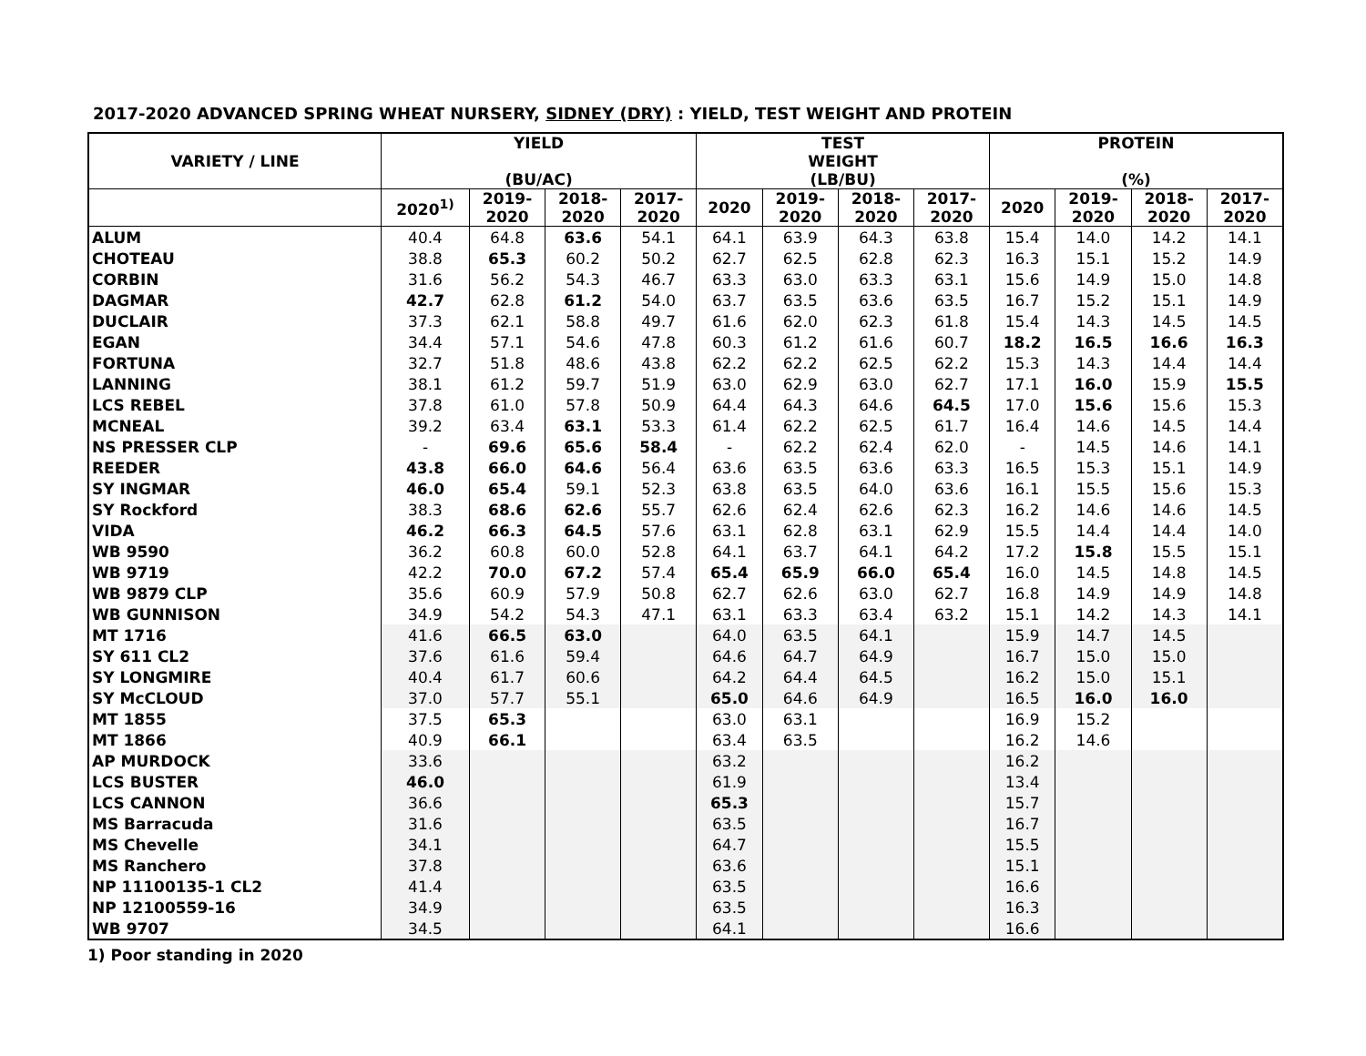2017-2020 ADVANCED SPRING WHEAT NURSERY, SIDNEY (DRY) : YIELD, TEST WEIGHT AND PROTEIN
| VARIETY / LINE | YIELD (BU/AC) | | | | TEST WEIGHT (LB/BU) | | | | PROTEIN (%) | | | |
| --- | --- | --- | --- | --- | --- | --- | --- | --- | --- | --- | --- | --- |
| | 2020<sup>1)</sup> | 2019- 2020 | 2018- 2020 | 2017- 2020 | 2020 | 2019- 2020 | 2018- 2020 | 2017- 2020 | 2020 | 2019- 2020 | 2018- 2020 | 2017- 2020 |
| ALUM | 40.4 | 64.8 | 63.6 | 54.1 | 64.1 | 63.9 | 64.3 | 63.8 | 15.4 | 14.0 | 14.2 | 14.1 |
| CHOTEAU | 38.8 | 65.3 | 60.2 | 50.2 | 62.7 | 62.5 | 62.8 | 62.3 | 16.3 | 15.1 | 15.2 | 14.9 |
| CORBIN | 31.6 | 56.2 | 54.3 | 46.7 | 63.3 | 63.0 | 63.3 | 63.1 | 15.6 | 14.9 | 15.0 | 14.8 |
| DAGMAR | 42.7 | 62.8 | 61.2 | 54.0 | 63.7 | 63.5 | 63.6 | 63.5 | 16.7 | 15.2 | 15.1 | 14.9 |
| DUCLAIR | 37.3 | 62.1 | 58.8 | 49.7 | 61.6 | 62.0 | 62.3 | 61.8 | 15.4 | 14.3 | 14.5 | 14.5 |
| EGAN | 34.4 | 57.1 | 54.6 | 47.8 | 60.3 | 61.2 | 61.6 | 60.7 | 18.2 | 16.5 | 16.6 | 16.3 |
| FORTUNA | 32.7 | 51.8 | 48.6 | 43.8 | 62.2 | 62.2 | 62.5 | 62.2 | 15.3 | 14.3 | 14.4 | 14.4 |
| LANNING | 38.1 | 61.2 | 59.7 | 51.9 | 63.0 | 62.9 | 63.0 | 62.7 | 17.1 | 16.0 | 15.9 | 15.5 |
| LCS REBEL | 37.8 | 61.0 | 57.8 | 50.9 | 64.4 | 64.3 | 64.6 | 64.5 | 17.0 | 15.6 | 15.6 | 15.3 |
| MCNEAL | 39.2 | 63.4 | 63.1 | 53.3 | 61.4 | 62.2 | 62.5 | 61.7 | 16.4 | 14.6 | 14.5 | 14.4 |
| NS PRESSER CLP | - | 69.6 | 65.6 | 58.4 | - | 62.2 | 62.4 | 62.0 | - | 14.5 | 14.6 | 14.1 |
| REEDER | 43.8 | 66.0 | 64.6 | 56.4 | 63.6 | 63.5 | 63.6 | 63.3 | 16.5 | 15.3 | 15.1 | 14.9 |
| SY INGMAR | 46.0 | 65.4 | 59.1 | 52.3 | 63.8 | 63.5 | 64.0 | 63.6 | 16.1 | 15.5 | 15.6 | 15.3 |
| SY Rockford | 38.3 | 68.6 | 62.6 | 55.7 | 62.6 | 62.4 | 62.6 | 62.3 | 16.2 | 14.6 | 14.6 | 14.5 |
| VIDA | 46.2 | 66.3 | 64.5 | 57.6 | 63.1 | 62.8 | 63.1 | 62.9 | 15.5 | 14.4 | 14.4 | 14.0 |
| WB 9590 | 36.2 | 60.8 | 60.0 | 52.8 | 64.1 | 63.7 | 64.1 | 64.2 | 17.2 | 15.8 | 15.5 | 15.1 |
| WB 9719 | 42.2 | 70.0 | 67.2 | 57.4 | 65.4 | 65.9 | 66.0 | 65.4 | 16.0 | 14.5 | 14.8 | 14.5 |
| WB 9879 CLP | 35.6 | 60.9 | 57.9 | 50.8 | 62.7 | 62.6 | 63.0 | 62.7 | 16.8 | 14.9 | 14.9 | 14.8 |
| WB GUNNISON | 34.9 | 54.2 | 54.3 | 47.1 | 63.1 | 63.3 | 63.4 | 63.2 | 15.1 | 14.2 | 14.3 | 14.1 |
| MT 1716 | 41.6 | 66.5 | 63.0 | | 64.0 | 63.5 | 64.1 | | 15.9 | 14.7 | 14.5 | |
| SY 611 CL2 | 37.6 | 61.6 | 59.4 | | 64.6 | 64.7 | 64.9 | | 16.7 | 15.0 | 15.0 | |
| SY LONGMIRE | 40.4 | 61.7 | 60.6 | | 64.2 | 64.4 | 64.5 | | 16.2 | 15.0 | 15.1 | |
| SY McCLOUD | 37.0 | 57.7 | 55.1 | | 65.0 | 64.6 | 64.9 | | 16.5 | 16.0 | 16.0 | |
| MT 1855 | 37.5 | 65.3 | | | 63.0 | 63.1 | | | 16.9 | 15.2 | | |
| MT 1866 | 40.9 | 66.1 | | | 63.4 | 63.5 | | | 16.2 | 14.6 | | |
| AP MURDOCK | 33.6 | | | | 63.2 | | | | 16.2 | | | |
| LCS BUSTER | 46.0 | | | | 61.9 | | | | 13.4 | | | |
| LCS CANNON | 36.6 | | | | 65.3 | | | | 15.7 | | | |
| MS Barracuda | 31.6 | | | | 63.5 | | | | 16.7 | | | |
| MS Chevelle | 34.1 | | | | 64.7 | | | | 15.5 | | | |
| MS Ranchero | 37.8 | | | | 63.6 | | | | 15.1 | | | |
| NP 11100135-1 CL2 | 41.4 | | | | 63.5 | | | | 16.6 | | | |
| NP 12100559-16 | 34.9 | | | | 63.5 | | | | 16.3 | | | |
| WB 9707 | 34.5 | | | | 64.1 | | | | 16.6 | | | |
1) Poor standing in 2020